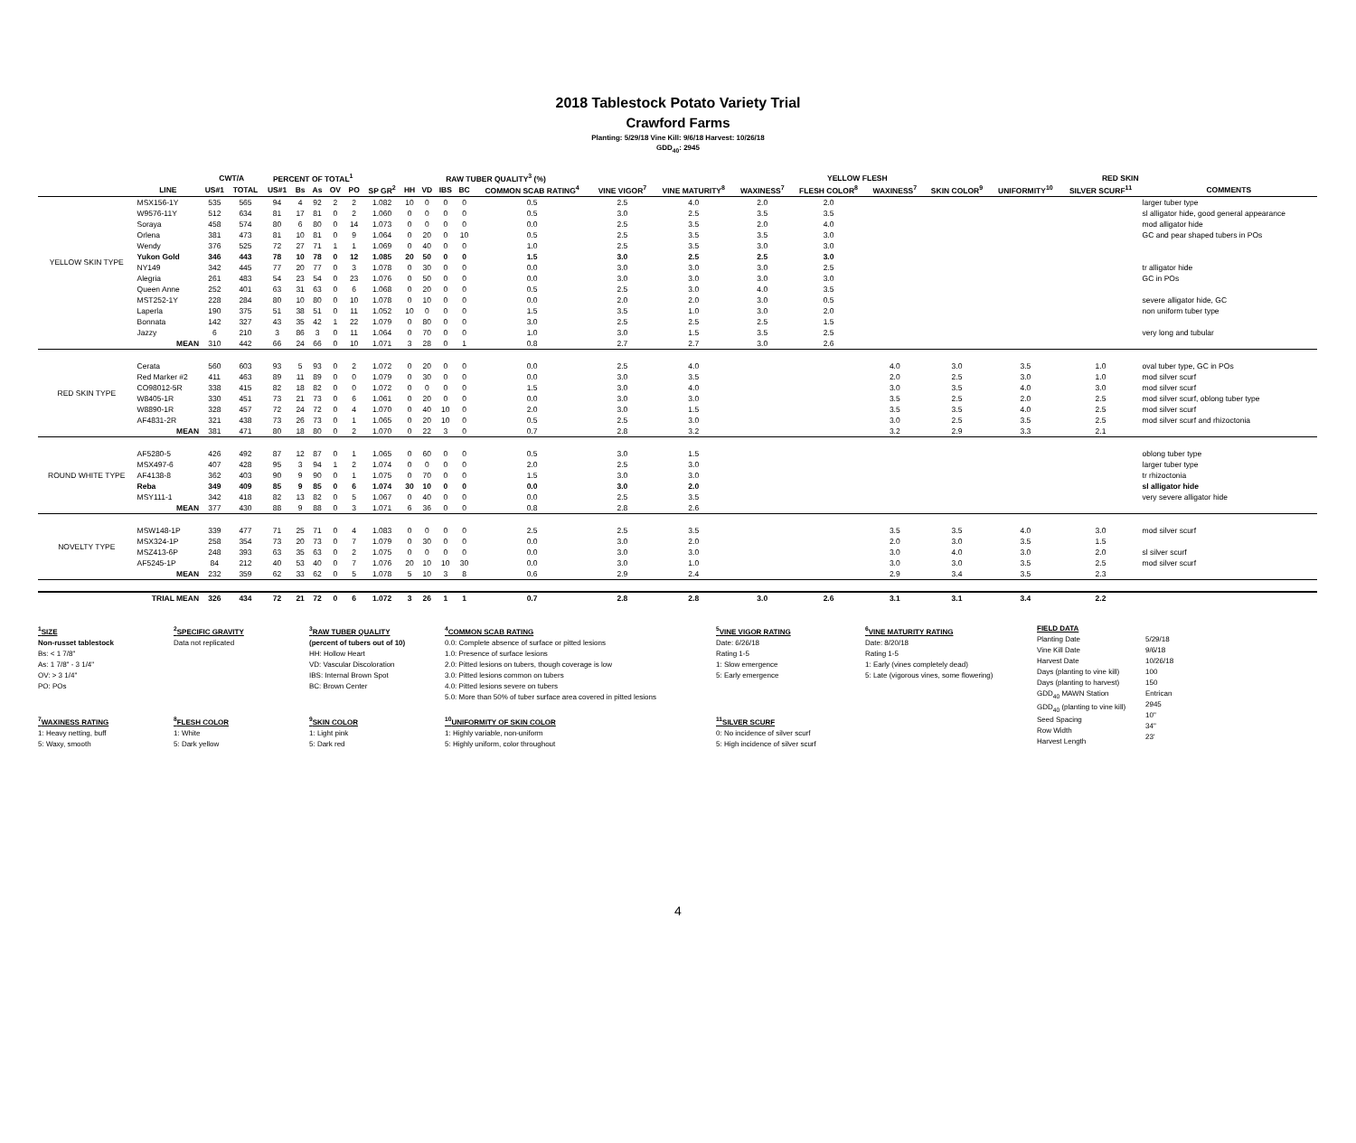2018 Tablestock Potato Variety Trial
Crawford Farms
Planting: 5/29/18 Vine Kill: 9/6/18 Harvest: 10/26/18
GDD<sub>40</sub>: 2945
| | | CWT/A | | PERCENT OF TOTAL<sup>1</sup> | | | | | | RAW TUBER QUALITY<sup>3</sup> (%) | | | | | | | | YELLOW FLESH | | RED SKIN | | | | |
| --- | --- | --- | --- | --- | --- | --- | --- | --- | --- | --- | --- | --- | --- | --- | --- | --- | --- | --- | --- | --- | --- | --- | --- | --- |
| | LINE | US#1 | TOTAL | US#1 | Bs | As | OV | PO | SP GR<sup>2</sup> | HH | VD | IBS | BC | COMMON SCAB RATING<sup>4</sup> | VINE VIGOR<sup>7</sup> | VINE MATURITY<sup>8</sup> | WAXINESS<sup>7</sup> | FLESH COLOR<sup>8</sup> | WAXINESS<sup>7</sup> | SKIN COLOR<sup>9</sup> | UNIFORMITY<sup>10</sup> | SILVER SCURF<sup>11</sup> | COMMENTS | |
| YELLOW SKIN TYPE | MSX156-1Y | 535 | 565 | 94 | 4 | 92 | 2 | 2 | 1.082 | 10 | 0 | 0 | 0 | 0.5 | 2.5 | 4.0 | 2.0 | 2.0 | | | | | larger tuber type | |
| | W9576-11Y | 512 | 634 | 81 | 17 | 81 | 0 | 2 | 1.060 | 0 | 0 | 0 | 0 | 0.5 | 3.0 | 2.5 | 3.5 | 3.5 | | | | | sl alligator hide, good general appearance | |
| | Soraya | 458 | 574 | 80 | 6 | 80 | 0 | 14 | 1.073 | 0 | 0 | 0 | 0 | 0.0 | 2.5 | 3.5 | 2.0 | 4.0 | | | | | mod alligator hide | |
| | Orlena | 381 | 473 | 81 | 10 | 81 | 0 | 9 | 1.064 | 0 | 20 | 0 | 10 | 0.5 | 2.5 | 3.5 | 3.5 | 3.0 | | | | | GC and pear shaped tubers in POs | |
| | Wendy | 376 | 525 | 72 | 27 | 71 | 1 | 1 | 1.069 | 0 | 40 | 0 | 0 | 1.0 | 2.5 | 3.5 | 3.0 | 3.0 | | | | | | |
| | Yukon Gold | 346 | 443 | 78 | 10 | 78 | 0 | 12 | 1.085 | 20 | 50 | 0 | 0 | 1.5 | 3.0 | 2.5 | 2.5 | 3.0 | | | | | | |
| | NY149 | 342 | 445 | 77 | 20 | 77 | 0 | 3 | 1.078 | 0 | 30 | 0 | 0 | 0.0 | 3.0 | 3.0 | 3.0 | 2.5 | | | | | tr alligator hide | |
| | Alegria | 261 | 483 | 54 | 23 | 54 | 0 | 23 | 1.076 | 0 | 50 | 0 | 0 | 0.0 | 3.0 | 3.0 | 3.0 | 3.0 | | | | | GC in POs | |
| | Queen Anne | 252 | 401 | 63 | 31 | 63 | 0 | 6 | 1.068 | 0 | 20 | 0 | 0 | 0.5 | 2.5 | 3.0 | 4.0 | 3.5 | | | | | | |
| | MST252-1Y | 228 | 284 | 80 | 10 | 80 | 0 | 10 | 1.078 | 0 | 10 | 0 | 0 | 0.0 | 2.0 | 2.0 | 3.0 | 0.5 | | | | | severe alligator hide, GC | |
| | Laperla | 190 | 375 | 51 | 38 | 51 | 0 | 11 | 1.052 | 10 | 0 | 0 | 0 | 1.5 | 3.5 | 1.0 | 3.0 | 2.0 | | | | | non uniform tuber type | |
| | Bonnata | 142 | 327 | 43 | 35 | 42 | 1 | 22 | 1.079 | 0 | 80 | 0 | 0 | 3.0 | 2.5 | 2.5 | 2.5 | 1.5 | | | | | | |
| | Jazzy | 6 | 210 | 3 | 86 | 3 | 0 | 11 | 1.064 | 0 | 70 | 0 | 0 | 1.0 | 3.0 | 1.5 | 3.5 | 2.5 | | | | | very long and tubular | |
| | MEAN | 310 | 442 | 66 | 24 | 66 | 0 | 10 | 1.071 | 3 | 28 | 0 | 1 | 0.8 | 2.7 | 2.7 | 3.0 | 2.6 | | | | | | |
| RED SKIN TYPE | Cerata | 560 | 603 | 93 | 5 | 93 | 0 | 2 | 1.072 | 0 | 20 | 0 | 0 | 0.0 | 2.5 | 4.0 | | | 4.0 | 3.0 | 3.5 | 1.0 | oval tuber type, GC in POs | |
| | Red Marker #2 | 411 | 463 | 89 | 11 | 89 | 0 | 0 | 1.079 | 0 | 30 | 0 | 0 | 0.0 | 3.0 | 3.5 | | | 2.0 | 2.5 | 3.0 | 1.0 | mod silver scurf | |
| | CO98012-5R | 338 | 415 | 82 | 18 | 82 | 0 | 0 | 1.072 | 0 | 0 | 0 | 0 | 1.5 | 3.0 | 4.0 | | | 3.0 | 3.5 | 4.0 | 3.0 | mod silver scurf | |
| | W8405-1R | 330 | 451 | 73 | 21 | 73 | 0 | 6 | 1.061 | 0 | 20 | 0 | 0 | 0.0 | 3.0 | 3.0 | | | 3.5 | 2.5 | 2.0 | 2.5 | mod silver scurf, oblong tuber type | |
| | W8890-1R | 328 | 457 | 72 | 24 | 72 | 0 | 4 | 1.070 | 0 | 40 | 10 | 0 | 2.0 | 3.0 | 1.5 | | | 3.5 | 3.5 | 4.0 | 2.5 | mod silver scurf | |
| | AF4831-2R | 321 | 438 | 73 | 26 | 73 | 0 | 1 | 1.065 | 0 | 20 | 10 | 0 | 0.5 | 2.5 | 3.0 | | | 3.0 | 2.5 | 3.5 | 2.5 | mod silver scurf and rhizoctonia | |
| | MEAN | 381 | 471 | 80 | 18 | 80 | 0 | 2 | 1.070 | 0 | 22 | 3 | 0 | 0.7 | 2.8 | 3.2 | | | 3.2 | 2.9 | 3.3 | 2.1 | | |
| ROUND WHITE TYPE | AF5280-5 | 426 | 492 | 87 | 12 | 87 | 0 | 1 | 1.065 | 0 | 60 | 0 | 0 | 0.5 | 3.0 | 1.5 | | | | | | | oblong tuber type | |
| | MSX497-6 | 407 | 428 | 95 | 3 | 94 | 1 | 2 | 1.074 | 0 | 0 | 0 | 0 | 2.0 | 2.5 | 3.0 | | | | | | | larger tuber type | |
| | AF4138-8 | 362 | 403 | 90 | 9 | 90 | 0 | 1 | 1.075 | 0 | 70 | 0 | 0 | 1.5 | 3.0 | 3.0 | | | | | | | tr rhizoctonia | |
| | Reba | 349 | 409 | 85 | 9 | 85 | 0 | 6 | 1.074 | 30 | 10 | 0 | 0 | 0.0 | 3.0 | 2.0 | | | | | | | sl alligator hide | |
| | MSY111-1 | 342 | 418 | 82 | 13 | 82 | 0 | 5 | 1.067 | 0 | 40 | 0 | 0 | 0.0 | 2.5 | 3.5 | | | | | | | very severe alligator hide | |
| | MEAN | 377 | 430 | 88 | 9 | 88 | 0 | 3 | 1.071 | 6 | 36 | 0 | 0 | 0.8 | 2.8 | 2.6 | | | | | | | | |
| NOVELTY TYPE | MSW148-1P | 339 | 477 | 71 | 25 | 71 | 0 | 4 | 1.083 | 0 | 0 | 0 | 0 | 2.5 | 2.5 | 3.5 | | | 3.5 | 3.5 | 4.0 | 3.0 | mod silver scurf | |
| | MSX324-1P | 258 | 354 | 73 | 20 | 73 | 0 | 7 | 1.079 | 0 | 30 | 0 | 0 | 0.0 | 3.0 | 2.0 | | | 2.0 | 3.0 | 3.5 | 1.5 | | |
| | MSZ413-6P | 248 | 393 | 63 | 35 | 63 | 0 | 2 | 1.075 | 0 | 0 | 0 | 0 | 0.0 | 3.0 | 3.0 | | | 3.0 | 4.0 | 3.0 | 2.0 | sl silver scurf | |
| | AF5245-1P | 84 | 212 | 40 | 53 | 40 | 0 | 7 | 1.076 | 20 | 10 | 10 | 30 | 0.0 | 3.0 | 1.0 | | | 3.0 | 3.0 | 3.5 | 2.5 | mod silver scurf | |
| | MEAN | 232 | 359 | 62 | 33 | 62 | 0 | 5 | 1.078 | 5 | 10 | 3 | 8 | 0.6 | 2.9 | 2.4 | | | 2.9 | 3.4 | 3.5 | 2.3 | | |
| | TRIAL MEAN | 326 | 434 | 72 | 21 | 72 | 0 | 6 | 1.072 | 3 | 26 | 1 | 1 | 0.7 | 2.8 | 2.8 | 3.0 | 2.6 | 3.1 | 3.1 | 3.4 | 2.2 | | |
<sup>1</sup> SIZE
Non-russet tablestock
Bs: < 1 7/8"
As: 1 7/8" - 3 1/4"
OV: > 3 1/4"
PO: POs
<sup>7</sup> WAXINESS RATING
1: Heavy netting, buff
5: Waxy, smooth
<sup>2</sup> SPECIFIC GRAVITY
Data not replicated
<sup>8</sup> FLESH COLOR
1: White
5: Dark yellow
<sup>3</sup> RAW TUBER QUALITY
(percent of tubers out of 10)
HH: Hollow Heart
VD: Vascular Discoloration
IBS: Internal Brown Spot
BC: Brown Center
<sup>9</sup> SKIN COLOR
1: Light pink
5: Dark red
<sup>4</sup> COMMON SCAB RATING
0.0: Complete absence of surface or pitted lesions
1.0: Presence of surface lesions
2.0: Pitted lesions on tubers, though coverage is low
3.0: Pitted lesions common on tubers
4.0: Pitted lesions severe on tubers
5.0: More than 50% of tuber surface area covered in pitted lesions
<sup>10</sup> UNIFORMITY OF SKIN COLOR
1: Highly variable, non-uniform
5: Highly uniform, color throughout
<sup>5</sup> VINE VIGOR RATING
Date: 6/26/18
Rating 1-5
1: Slow emergence
5: Early emergence
<sup>11</sup> SILVER SCURF
0: No incidence of silver scurf
5: High incidence of silver scurf
<sup>6</sup> VINE MATURITY RATING
Date: 8/20/18
Rating 1-5
1: Early (vines completely dead)
5: Late (vigorous vines, some flowering)
FIELD DATA
Planting Date
Vine Kill Date
Harvest Date
Days (planting to vine kill)
Days (planting to harvest)
GDD<sub>40</sub> MAWN Station
GDD<sub>40</sub> (planting to vine kill)
Seed Spacing
Row Width
Harvest Length
5/29/18
9/6/18
10/26/18
100
150
Entrican
2945
10"
34"
23'
4